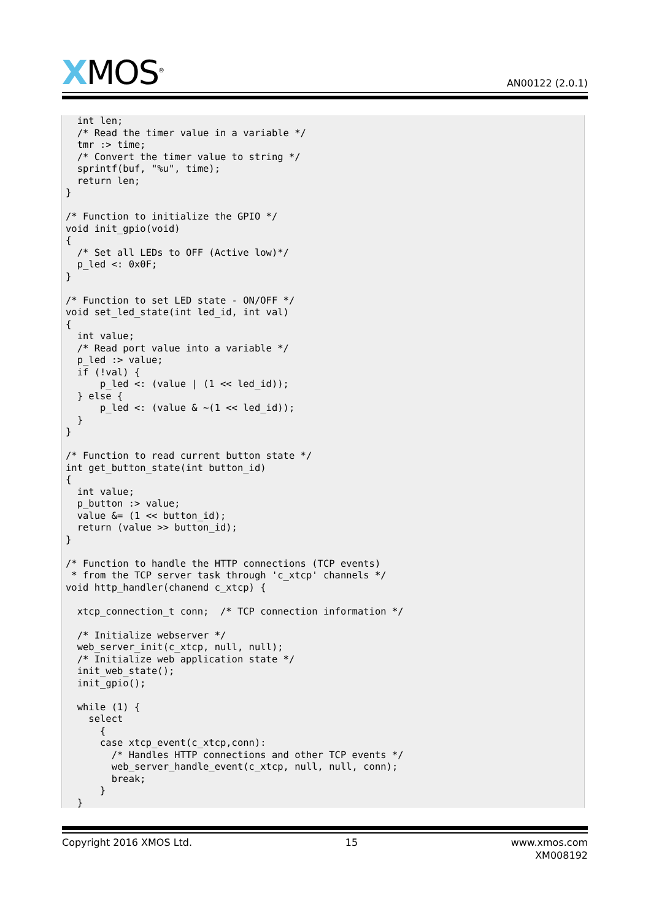XMOS<sup>®</sup>
AN00122 (2.0.1)
  int len;
  /* Read the timer value in a variable */
  tmr :> time;
  /* Convert the timer value to string */
  sprintf(buf, "%u", time);
  return len;
}

/* Function to initialize the GPIO */
void init_gpio(void)
{
  /* Set all LEDs to OFF (Active low)*/
  p_led <: 0x0F;
}

/* Function to set LED state - ON/OFF */
void set_led_state(int led_id, int val)
{
  int value;
  /* Read port value into a variable */
  p_led :> value;
  if (!val) {
      p_led <: (value | (1 << led_id));
  } else {
      p_led <: (value & ~(1 << led_id));
  }
}

/* Function to read current button state */
int get_button_state(int button_id)
{
  int value;
  p_button :> value;
  value &= (1 << button_id);
  return (value >> button_id);
}

/* Function to handle the HTTP connections (TCP events)
 * from the TCP server task through 'c_xtcp' channels */
void http_handler(chanend c_xtcp) {

  xtcp_connection_t conn;  /* TCP connection information */

  /* Initialize webserver */
  web_server_init(c_xtcp, null, null);
  /* Initialize web application state */
  init_web_state();
  init_gpio();

  while (1) {
    select
      {
      case xtcp_event(c_xtcp,conn):
        /* Handles HTTP connections and other TCP events */
        web_server_handle_event(c_xtcp, null, null, conn);
        break;
      }
  }
Copyright 2016 XMOS Ltd. 15 www.xmos.com
XM008192